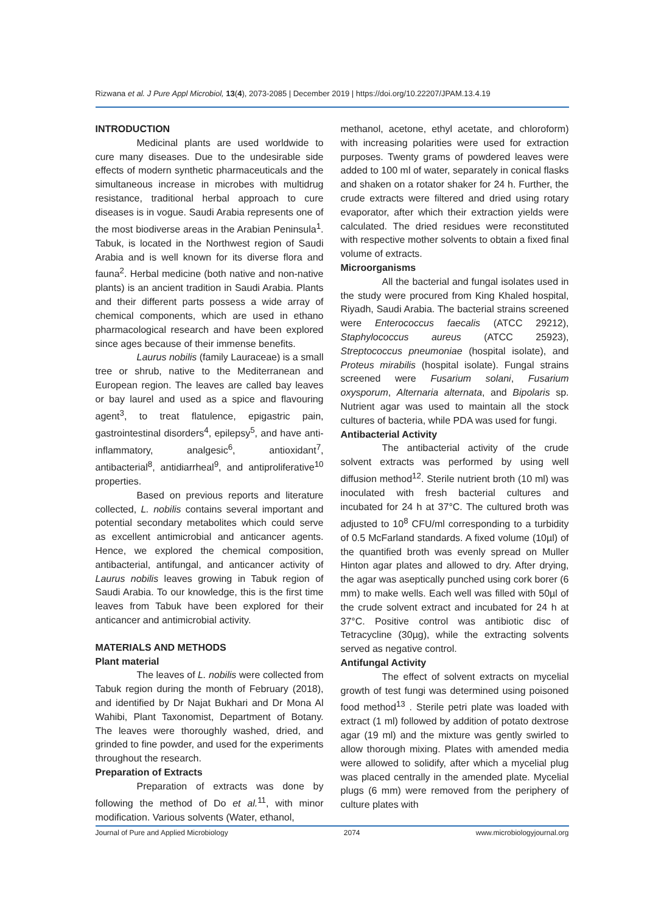Rizwana et al. J Pure Appl Microbiol, 13(4), 2073-2085 | December 2019 | https://doi.org/10.22207/JPAM.13.4.19
INTRODUCTION
Medicinal plants are used worldwide to cure many diseases. Due to the undesirable side effects of modern synthetic pharmaceuticals and the simultaneous increase in microbes with multidrug resistance, traditional herbal approach to cure diseases is in vogue. Saudi Arabia represents one of the most biodiverse areas in the Arabian Peninsula<sup>1</sup>. Tabuk, is located in the Northwest region of Saudi Arabia and is well known for its diverse flora and fauna<sup>2</sup>. Herbal medicine (both native and non-native plants) is an ancient tradition in Saudi Arabia. Plants and their different parts possess a wide array of chemical components, which are used in ethano pharmacological research and have been explored since ages because of their immense benefits.
Laurus nobilis (family Lauraceae) is a small tree or shrub, native to the Mediterranean and European region. The leaves are called bay leaves or bay laurel and used as a spice and flavouring agent<sup>3</sup>, to treat flatulence, epigastric pain, gastrointestinal disorders<sup>4</sup>, epilepsy<sup>5</sup>, and have anti-inflammatory, analgesic<sup>6</sup>, antioxidant<sup>7</sup>, antibacterial<sup>8</sup>, antidiarrheal<sup>9</sup>, and antiproliferative<sup>10</sup> properties.
Based on previous reports and literature collected, L. nobilis contains several important and potential secondary metabolites which could serve as excellent antimicrobial and anticancer agents. Hence, we explored the chemical composition, antibacterial, antifungal, and anticancer activity of Laurus nobilis leaves growing in Tabuk region of Saudi Arabia. To our knowledge, this is the first time leaves from Tabuk have been explored for their anticancer and antimicrobial activity.
MATERIALS AND METHODS
Plant material
The leaves of L. nobilis were collected from Tabuk region during the month of February (2018), and identified by Dr Najat Bukhari and Dr Mona Al Wahibi, Plant Taxonomist, Department of Botany. The leaves were thoroughly washed, dried, and grinded to fine powder, and used for the experiments throughout the research.
Preparation of Extracts
Preparation of extracts was done by following the method of Do et al.<sup>11</sup>, with minor modification. Various solvents (Water, ethanol,
methanol, acetone, ethyl acetate, and chloroform) with increasing polarities were used for extraction purposes. Twenty grams of powdered leaves were added to 100 ml of water, separately in conical flasks and shaken on a rotator shaker for 24 h. Further, the crude extracts were filtered and dried using rotary evaporator, after which their extraction yields were calculated. The dried residues were reconstituted with respective mother solvents to obtain a fixed final volume of extracts.
Microorganisms
All the bacterial and fungal isolates used in the study were procured from King Khaled hospital, Riyadh, Saudi Arabia. The bacterial strains screened were Enterococcus faecalis (ATCC 29212), Staphylococcus aureus (ATCC 25923), Streptococcus pneumoniae (hospital isolate), and Proteus mirabilis (hospital isolate). Fungal strains screened were Fusarium solani, Fusarium oxysporum, Alternaria alternata, and Bipolaris sp. Nutrient agar was used to maintain all the stock cultures of bacteria, while PDA was used for fungi.
Antibacterial Activity
The antibacterial activity of the crude solvent extracts was performed by using well diffusion method<sup>12</sup>. Sterile nutrient broth (10 ml) was inoculated with fresh bacterial cultures and incubated for 24 h at 37°C. The cultured broth was adjusted to 10<sup>8</sup> CFU/ml corresponding to a turbidity of 0.5 McFarland standards. A fixed volume (10µl) of the quantified broth was evenly spread on Muller Hinton agar plates and allowed to dry. After drying, the agar was aseptically punched using cork borer (6 mm) to make wells. Each well was filled with 50µl of the crude solvent extract and incubated for 24 h at 37°C. Positive control was antibiotic disc of Tetracycline (30µg), while the extracting solvents served as negative control.
Antifungal Activity
The effect of solvent extracts on mycelial growth of test fungi was determined using poisoned food method<sup>13</sup> . Sterile petri plate was loaded with extract (1 ml) followed by addition of potato dextrose agar (19 ml) and the mixture was gently swirled to allow thorough mixing. Plates with amended media were allowed to solidify, after which a mycelial plug was placed centrally in the amended plate. Mycelial plugs (6 mm) were removed from the periphery of culture plates with
Journal of Pure and Applied Microbiology 2074 www.microbiologyjournal.org